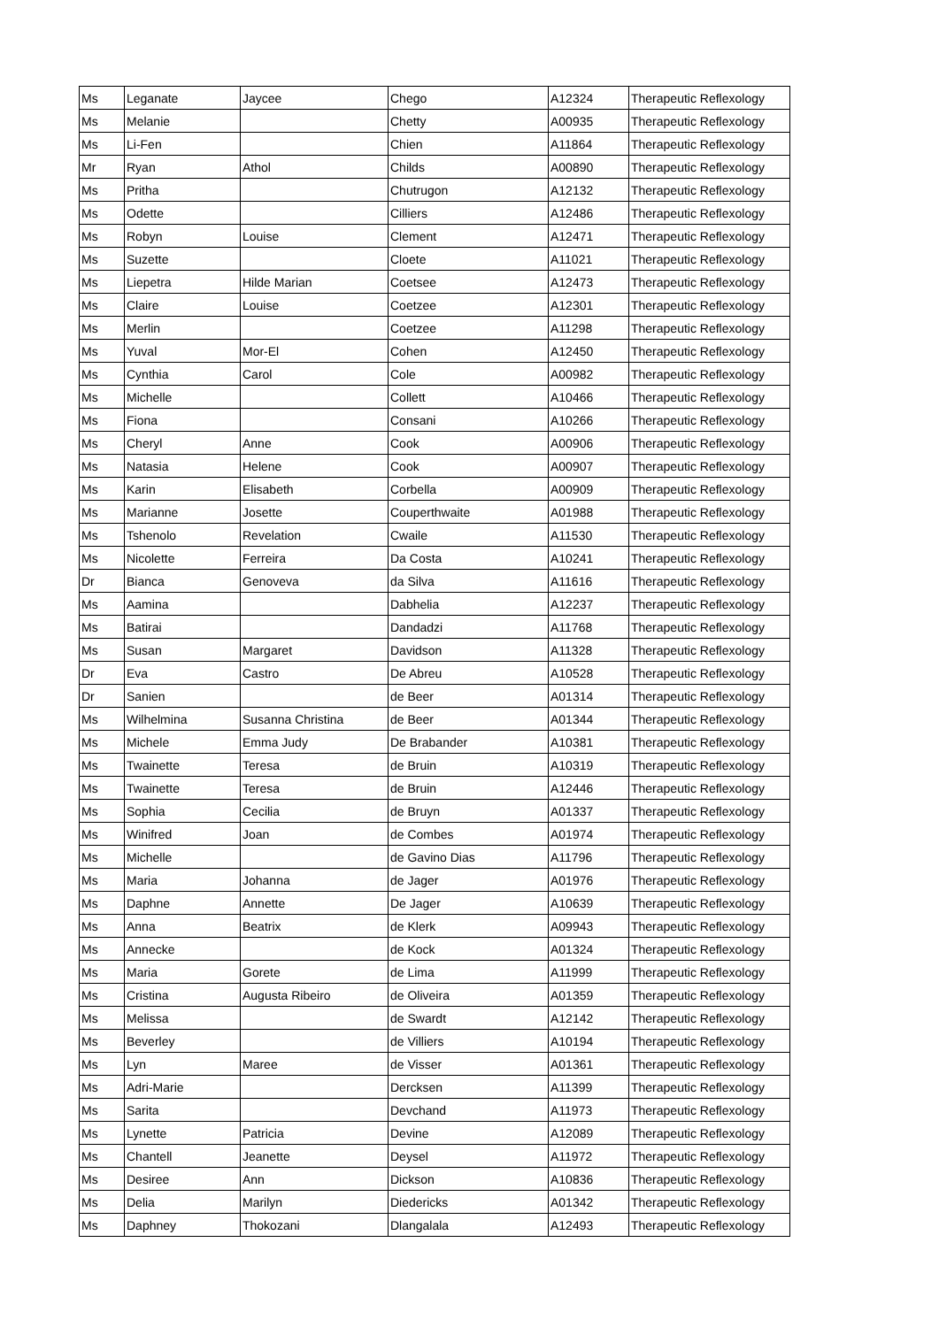| Ms | Leganate | Jaycee | Chego | A12324 | Therapeutic Reflexology |
| Ms | Melanie | | Chetty | A00935 | Therapeutic Reflexology |
| Ms | Li-Fen | | Chien | A11864 | Therapeutic Reflexology |
| Mr | Ryan | Athol | Childs | A00890 | Therapeutic Reflexology |
| Ms | Pritha | | Chutrugon | A12132 | Therapeutic Reflexology |
| Ms | Odette | | Cilliers | A12486 | Therapeutic Reflexology |
| Ms | Robyn | Louise | Clement | A12471 | Therapeutic Reflexology |
| Ms | Suzette | | Cloete | A11021 | Therapeutic Reflexology |
| Ms | Liepetra | Hilde Marian | Coetsee | A12473 | Therapeutic Reflexology |
| Ms | Claire | Louise | Coetzee | A12301 | Therapeutic Reflexology |
| Ms | Merlin | | Coetzee | A11298 | Therapeutic Reflexology |
| Ms | Yuval | Mor-El | Cohen | A12450 | Therapeutic Reflexology |
| Ms | Cynthia | Carol | Cole | A00982 | Therapeutic Reflexology |
| Ms | Michelle | | Collett | A10466 | Therapeutic Reflexology |
| Ms | Fiona | | Consani | A10266 | Therapeutic Reflexology |
| Ms | Cheryl | Anne | Cook | A00906 | Therapeutic Reflexology |
| Ms | Natasia | Helene | Cook | A00907 | Therapeutic Reflexology |
| Ms | Karin | Elisabeth | Corbella | A00909 | Therapeutic Reflexology |
| Ms | Marianne | Josette | Couperthwaite | A01988 | Therapeutic Reflexology |
| Ms | Tshenolo | Revelation | Cwaile | A11530 | Therapeutic Reflexology |
| Ms | Nicolette | Ferreira | Da Costa | A10241 | Therapeutic Reflexology |
| Dr | Bianca | Genoveva | da Silva | A11616 | Therapeutic Reflexology |
| Ms | Aamina | | Dabhelia | A12237 | Therapeutic Reflexology |
| Ms | Batirai | | Dandadzi | A11768 | Therapeutic Reflexology |
| Ms | Susan | Margaret | Davidson | A11328 | Therapeutic Reflexology |
| Dr | Eva | Castro | De Abreu | A10528 | Therapeutic Reflexology |
| Dr | Sanien | | de Beer | A01314 | Therapeutic Reflexology |
| Ms | Wilhelmina | Susanna Christina | de Beer | A01344 | Therapeutic Reflexology |
| Ms | Michele | Emma Judy | De Brabander | A10381 | Therapeutic Reflexology |
| Ms | Twainette | Teresa | de Bruin | A10319 | Therapeutic Reflexology |
| Ms | Twainette | Teresa | de Bruin | A12446 | Therapeutic Reflexology |
| Ms | Sophia | Cecilia | de Bruyn | A01337 | Therapeutic Reflexology |
| Ms | Winifred | Joan | de Combes | A01974 | Therapeutic Reflexology |
| Ms | Michelle | | de Gavino Dias | A11796 | Therapeutic Reflexology |
| Ms | Maria | Johanna | de Jager | A01976 | Therapeutic Reflexology |
| Ms | Daphne | Annette | De Jager | A10639 | Therapeutic Reflexology |
| Ms | Anna | Beatrix | de Klerk | A09943 | Therapeutic Reflexology |
| Ms | Annecke | | de Kock | A01324 | Therapeutic Reflexology |
| Ms | Maria | Gorete | de Lima | A11999 | Therapeutic Reflexology |
| Ms | Cristina | Augusta Ribeiro | de Oliveira | A01359 | Therapeutic Reflexology |
| Ms | Melissa | | de Swardt | A12142 | Therapeutic Reflexology |
| Ms | Beverley | | de Villiers | A10194 | Therapeutic Reflexology |
| Ms | Lyn | Maree | de Visser | A01361 | Therapeutic Reflexology |
| Ms | Adri-Marie | | Dercksen | A11399 | Therapeutic Reflexology |
| Ms | Sarita | | Devchand | A11973 | Therapeutic Reflexology |
| Ms | Lynette | Patricia | Devine | A12089 | Therapeutic Reflexology |
| Ms | Chantell | Jeanette | Deysel | A11972 | Therapeutic Reflexology |
| Ms | Desiree | Ann | Dickson | A10836 | Therapeutic Reflexology |
| Ms | Delia | Marilyn | Diedericks | A01342 | Therapeutic Reflexology |
| Ms | Daphney | Thokozani | Dlangalala | A12493 | Therapeutic Reflexology |